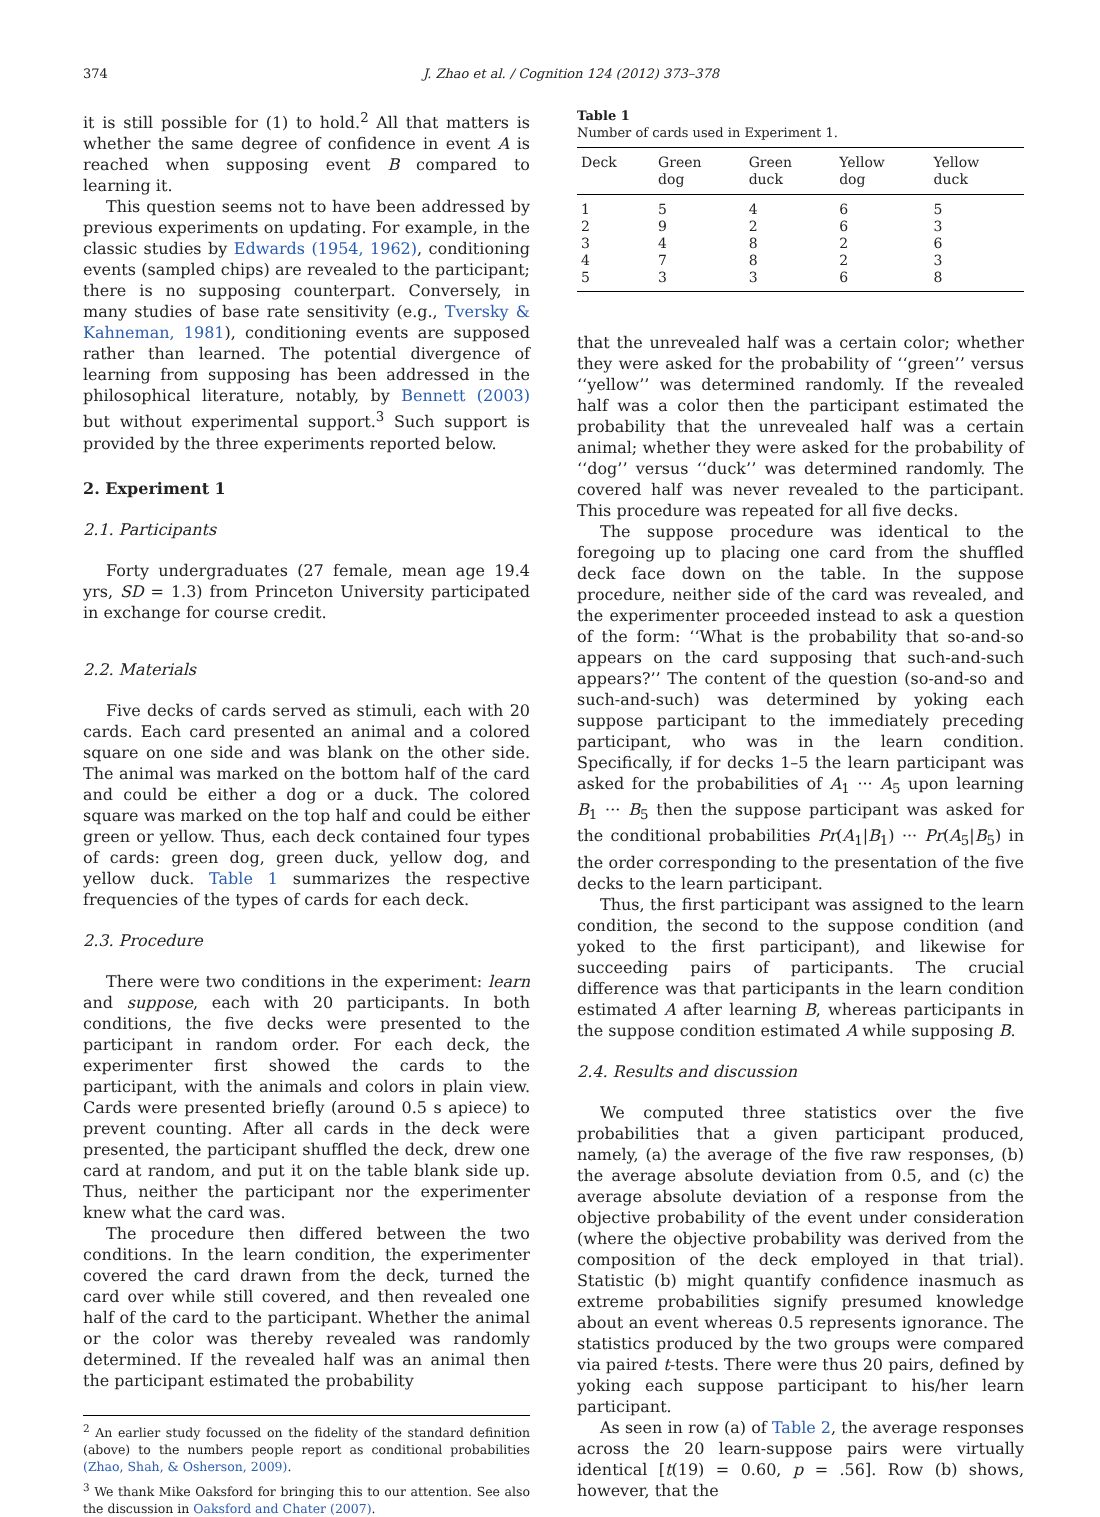374 J. Zhao et al. / Cognition 124 (2012) 373–378
it is still possible for (1) to hold.<sup>2</sup> All that matters is whether the same degree of confidence in event A is reached when supposing event B compared to learning it.
This question seems not to have been addressed by previous experiments on updating. For example, in the classic studies by Edwards (1954, 1962), conditioning events (sampled chips) are revealed to the participant; there is no supposing counterpart. Conversely, in many studies of base rate sensitivity (e.g., Tversky & Kahneman, 1981), conditioning events are supposed rather than learned. The potential divergence of learning from supposing has been addressed in the philosophical literature, notably, by Bennett (2003) but without experimental support.<sup>3</sup> Such support is provided by the three experiments reported below.
2. Experiment 1
2.1. Participants
Forty undergraduates (27 female, mean age 19.4 yrs, SD = 1.3) from Princeton University participated in exchange for course credit.
2.2. Materials
Five decks of cards served as stimuli, each with 20 cards. Each card presented an animal and a colored square on one side and was blank on the other side. The animal was marked on the bottom half of the card and could be either a dog or a duck. The colored square was marked on the top half and could be either green or yellow. Thus, each deck contained four types of cards: green dog, green duck, yellow dog, and yellow duck. Table 1 summarizes the respective frequencies of the types of cards for each deck.
2.3. Procedure
There were two conditions in the experiment: learn and suppose, each with 20 participants. In both conditions, the five decks were presented to the participant in random order. For each deck, the experimenter first showed the cards to the participant, with the animals and colors in plain view. Cards were presented briefly (around 0.5 s apiece) to prevent counting. After all cards in the deck were presented, the participant shuffled the deck, drew one card at random, and put it on the table blank side up. Thus, neither the participant nor the experimenter knew what the card was.
The procedure then differed between the two conditions. In the learn condition, the experimenter covered the card drawn from the deck, turned the card over while still covered, and then revealed one half of the card to the participant. Whether the animal or the color was thereby revealed was randomly determined. If the revealed half was an animal then the participant estimated the probability
<sup>2</sup> An earlier study focussed on the fidelity of the standard definition (above) to the numbers people report as conditional probabilities (Zhao, Shah, & Osherson, 2009).
<sup>3</sup> We thank Mike Oaksford for bringing this to our attention. See also the discussion in Oaksford and Chater (2007).
Table 1
Number of cards used in Experiment 1.
| Deck | Green dog | Green duck | Yellow dog | Yellow duck |
| --- | --- | --- | --- | --- |
| 1 | 5 | 4 | 6 | 5 |
| 2 | 9 | 2 | 6 | 3 |
| 3 | 4 | 8 | 2 | 6 |
| 4 | 7 | 8 | 2 | 3 |
| 5 | 3 | 3 | 6 | 8 |
that the unrevealed half was a certain color; whether they were asked for the probability of ‘‘green’’ versus ‘‘yellow’’ was determined randomly. If the revealed half was a color then the participant estimated the probability that the unrevealed half was a certain animal; whether they were asked for the probability of ‘‘dog’’ versus ‘‘duck’’ was determined randomly. The covered half was never revealed to the participant. This procedure was repeated for all five decks.
The suppose procedure was identical to the foregoing up to placing one card from the shuffled deck face down on the table. In the suppose procedure, neither side of the card was revealed, and the experimenter proceeded instead to ask a question of the form: ‘‘What is the probability that so-and-so appears on the card supposing that such-and-such appears?’’ The content of the question (so-and-so and such-and-such) was determined by yoking each suppose participant to the immediately preceding participant, who was in the learn condition. Specifically, if for decks 1–5 the learn participant was asked for the probabilities of A<sub>1</sub> ··· A<sub>5</sub> upon learning B<sub>1</sub> ··· B<sub>5</sub> then the suppose participant was asked for the conditional probabilities Pr(A<sub>1</sub>|B<sub>1</sub>) ··· Pr(A<sub>5</sub>|B<sub>5</sub>) in the order corresponding to the presentation of the five decks to the learn participant.
Thus, the first participant was assigned to the learn condition, the second to the suppose condition (and yoked to the first participant), and likewise for succeeding pairs of participants. The crucial difference was that participants in the learn condition estimated A after learning B, whereas participants in the suppose condition estimated A while supposing B.
2.4. Results and discussion
We computed three statistics over the five probabilities that a given participant produced, namely, (a) the average of the five raw responses, (b) the average absolute deviation from 0.5, and (c) the average absolute deviation of a response from the objective probability of the event under consideration (where the objective probability was derived from the composition of the deck employed in that trial). Statistic (b) might quantify confidence inasmuch as extreme probabilities signify presumed knowledge about an event whereas 0.5 represents ignorance. The statistics produced by the two groups were compared via paired t-tests. There were thus 20 pairs, defined by yoking each suppose participant to his/her learn participant.
As seen in row (a) of Table 2, the average responses across the 20 learn-suppose pairs were virtually identical [t(19) = 0.60, p = .56]. Row (b) shows, however, that the